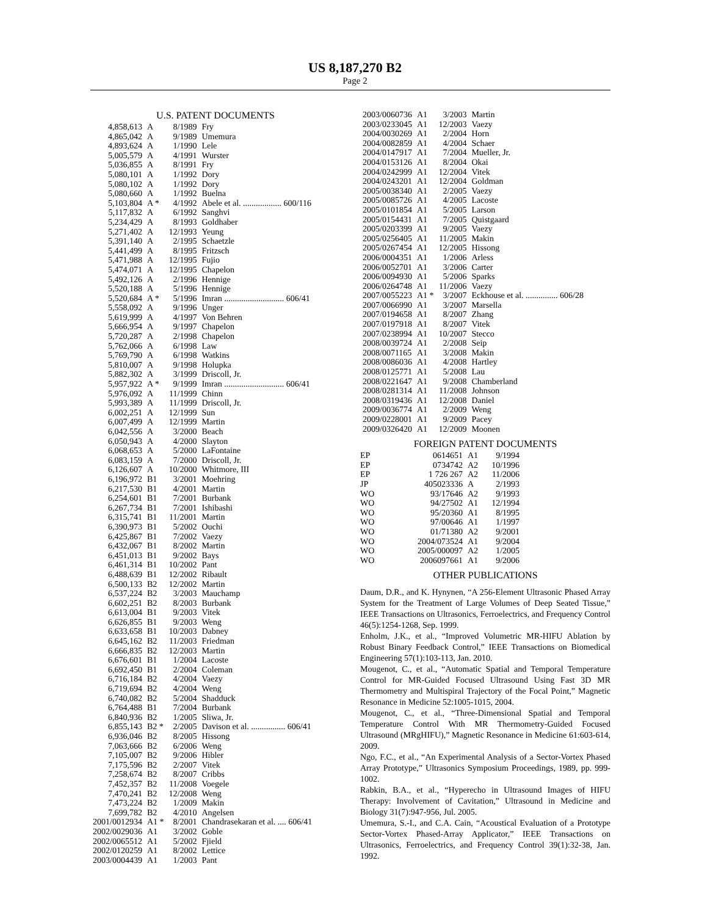US 8,187,270 B2
Page 2
U.S. PATENT DOCUMENTS
| 4,858,613 | A | 8/1989 | Fry |
| 4,865,042 | A | 9/1989 | Umemura |
| 4,893,624 | A | 1/1990 | Lele |
| 5,005,579 | A | 4/1991 | Wurster |
| 5,036,855 | A | 8/1991 | Fry |
| 5,080,101 | A | 1/1992 | Dory |
| 5,080,102 | A | 1/1992 | Dory |
| 5,080,660 | A | 1/1992 | Buelna |
| 5,103,804 | A * | 4/1992 | Abele et al. .................. 600/116 |
| 5,117,832 | A | 6/1992 | Sanghvi |
| 5,234,429 | A | 8/1993 | Goldhaber |
| 5,271,402 | A | 12/1993 | Yeung |
| 5,391,140 | A | 2/1995 | Schaetzle |
| 5,441,499 | A | 8/1995 | Fritzsch |
| 5,471,988 | A | 12/1995 | Fujio |
| 5,474,071 | A | 12/1995 | Chapelon |
| 5,492,126 | A | 2/1996 | Hennige |
| 5,520,188 | A | 5/1996 | Hennige |
| 5,520,684 | A * | 5/1996 | Imran ............................ 606/41 |
| 5,558,092 | A | 9/1996 | Unger |
| 5,619,999 | A | 4/1997 | Von Behren |
| 5,666,954 | A | 9/1997 | Chapelon |
| 5,720,287 | A | 2/1998 | Chapelon |
| 5,762,066 | A | 6/1998 | Law |
| 5,769,790 | A | 6/1998 | Watkins |
| 5,810,007 | A | 9/1998 | Holupka |
| 5,882,302 | A | 3/1999 | Driscoll, Jr. |
| 5,957,922 | A * | 9/1999 | Imran ............................ 606/41 |
| 5,976,092 | A | 11/1999 | Chinn |
| 5,993,389 | A | 11/1999 | Driscoll, Jr. |
| 6,002,251 | A | 12/1999 | Sun |
| 6,007,499 | A | 12/1999 | Martin |
| 6,042,556 | A | 3/2000 | Beach |
| 6,050,943 | A | 4/2000 | Slayton |
| 6,068,653 | A | 5/2000 | LaFontaine |
| 6,083,159 | A | 7/2000 | Driscoll, Jr. |
| 6,126,607 | A | 10/2000 | Whitmore, III |
| 6,196,972 | B1 | 3/2001 | Moehring |
| 6,217,530 | B1 | 4/2001 | Martin |
| 6,254,601 | B1 | 7/2001 | Burbank |
| 6,267,734 | B1 | 7/2001 | Ishibashi |
| 6,315,741 | B1 | 11/2001 | Martin |
| 6,390,973 | B1 | 5/2002 | Ouchi |
| 6,425,867 | B1 | 7/2002 | Vaezy |
| 6,432,067 | B1 | 8/2002 | Martin |
| 6,451,013 | B1 | 9/2002 | Bays |
| 6,461,314 | B1 | 10/2002 | Pant |
| 6,488,639 | B1 | 12/2002 | Ribault |
| 6,500,133 | B2 | 12/2002 | Martin |
| 6,537,224 | B2 | 3/2003 | Mauchamp |
| 6,602,251 | B2 | 8/2003 | Burbank |
| 6,613,004 | B1 | 9/2003 | Vitek |
| 6,626,855 | B1 | 9/2003 | Weng |
| 6,633,658 | B1 | 10/2003 | Dabney |
| 6,645,162 | B2 | 11/2003 | Friedman |
| 6,666,835 | B2 | 12/2003 | Martin |
| 6,676,601 | B1 | 1/2004 | Lacoste |
| 6,692,450 | B1 | 2/2004 | Coleman |
| 6,716,184 | B2 | 4/2004 | Vaezy |
| 6,719,694 | B2 | 4/2004 | Weng |
| 6,740,082 | B2 | 5/2004 | Shadduck |
| 6,764,488 | B1 | 7/2004 | Burbank |
| 6,840,936 | B2 | 1/2005 | Sliwa, Jr. |
| 6,855,143 | B2 * | 2/2005 | Davison et al. ................ 606/41 |
| 6,936,046 | B2 | 8/2005 | Hissong |
| 7,063,666 | B2 | 6/2006 | Weng |
| 7,105,007 | B2 | 9/2006 | Hibler |
| 7,175,596 | B2 | 2/2007 | Vitek |
| 7,258,674 | B2 | 8/2007 | Cribbs |
| 7,452,357 | B2 | 11/2008 | Voegele |
| 7,470,241 | B2 | 12/2008 | Weng |
| 7,473,224 | B2 | 1/2009 | Makin |
| 7,699,782 | B2 | 4/2010 | Angelsen |
| 2001/0012934 | A1 * | 8/2001 | Chandrasekaran et al. .... 606/41 |
| 2002/0029036 | A1 | 3/2002 | Goble |
| 2002/0065512 | A1 | 5/2002 | Fjield |
| 2002/0120259 | A1 | 8/2002 | Lettice |
| 2003/0004439 | A1 | 1/2003 | Pant |
| 2003/0060736 | A1 | 3/2003 | Martin |
| 2003/0233045 | A1 | 12/2003 | Vaezy |
| 2004/0030269 | A1 | 2/2004 | Horn |
| 2004/0082859 | A1 | 4/2004 | Schaer |
| 2004/0147917 | A1 | 7/2004 | Mueller, Jr. |
| 2004/0153126 | A1 | 8/2004 | Okai |
| 2004/0242999 | A1 | 12/2004 | Vitek |
| 2004/0243201 | A1 | 12/2004 | Goldman |
| 2005/0038340 | A1 | 2/2005 | Vaezy |
| 2005/0085726 | A1 | 4/2005 | Lacoste |
| 2005/0101854 | A1 | 5/2005 | Larson |
| 2005/0154431 | A1 | 7/2005 | Quistgaard |
| 2005/0203399 | A1 | 9/2005 | Vaezy |
| 2005/0256405 | A1 | 11/2005 | Makin |
| 2005/0267454 | A1 | 12/2005 | Hissong |
| 2006/0004351 | A1 | 1/2006 | Arless |
| 2006/0052701 | A1 | 3/2006 | Carter |
| 2006/0094930 | A1 | 5/2006 | Sparks |
| 2006/0264748 | A1 | 11/2006 | Vaezy |
| 2007/0055223 | A1 * | 3/2007 | Eckhouse et al. ............... 606/28 |
| 2007/0066990 | A1 | 3/2007 | Marsella |
| 2007/0194658 | A1 | 8/2007 | Zhang |
| 2007/0197918 | A1 | 8/2007 | Vitek |
| 2007/0238994 | A1 | 10/2007 | Stecco |
| 2008/0039724 | A1 | 2/2008 | Seip |
| 2008/0071165 | A1 | 3/2008 | Makin |
| 2008/0086036 | A1 | 4/2008 | Hartley |
| 2008/0125771 | A1 | 5/2008 | Lau |
| 2008/0221647 | A1 | 9/2008 | Chamberland |
| 2008/0281314 | A1 | 11/2008 | Johnson |
| 2008/0319436 | A1 | 12/2008 | Daniel |
| 2009/0036774 | A1 | 2/2009 | Weng |
| 2009/0228001 | A1 | 9/2009 | Pacey |
| 2009/0326420 | A1 | 12/2009 | Moonen |
FOREIGN PATENT DOCUMENTS
| EP | 0614651 | A1 | 9/1994 |
| EP | 0734742 | A2 | 10/1996 |
| EP | 1 726 267 | A2 | 11/2006 |
| JP | 405023336 | A | 2/1993 |
| WO | 93/17646 | A2 | 9/1993 |
| WO | 94/27502 | A1 | 12/1994 |
| WO | 95/20360 | A1 | 8/1995 |
| WO | 97/00646 | A1 | 1/1997 |
| WO | 01/71380 | A2 | 9/2001 |
| WO | 2004/073524 | A1 | 9/2004 |
| WO | 2005/000097 | A2 | 1/2005 |
| WO | 2006097661 | A1 | 9/2006 |
OTHER PUBLICATIONS
Daum, D.R., and K. Hynynen, “A 256-Element Ultrasonic Phased Array System for the Treatment of Large Volumes of Deep Seated Tissue,” IEEE Transactions on Ultrasonics, Ferroelectrics, and Frequency Control 46(5):1254-1268, Sep. 1999.
Enholm, J.K., et al., “Improved Volumetric MR-HIFU Ablation by Robust Binary Feedback Control,” IEEE Transactions on Biomedical Engineering 57(1):103-113, Jan. 2010.
Mougenot, C., et al., “Automatic Spatial and Temporal Temperature Control for MR-Guided Focused Ultrasound Using Fast 3D MR Thermometry and Multispiral Trajectory of the Focal Point,” Magnetic Resonance in Medicine 52:1005-1015, 2004.
Mougenot, C., et al., “Three-Dimensional Spatial and Temporal Temperature Control With MR Thermometry-Guided Focused Ultrasound (MRgHIFU),” Magnetic Resonance in Medicine 61:603-614, 2009.
Ngo, F.C., et al., “An Experimental Analysis of a Sector-Vortex Phased Array Prototype,” Ultrasonics Symposium Proceedings, 1989, pp. 999-1002.
Rabkin, B.A., et al., “Hyperecho in Ultrasound Images of HIFU Therapy: Involvement of Cavitation,” Ultrasound in Medicine and Biology 31(7):947-956, Jul. 2005.
Umemura, S.-I., and C.A. Cain, “Acoustical Evaluation of a Prototype Sector-Vortex Phased-Array Applicator,” IEEE Transactions on Ultrasonics, Ferroelectrics, and Frequency Control 39(1):32-38, Jan. 1992.